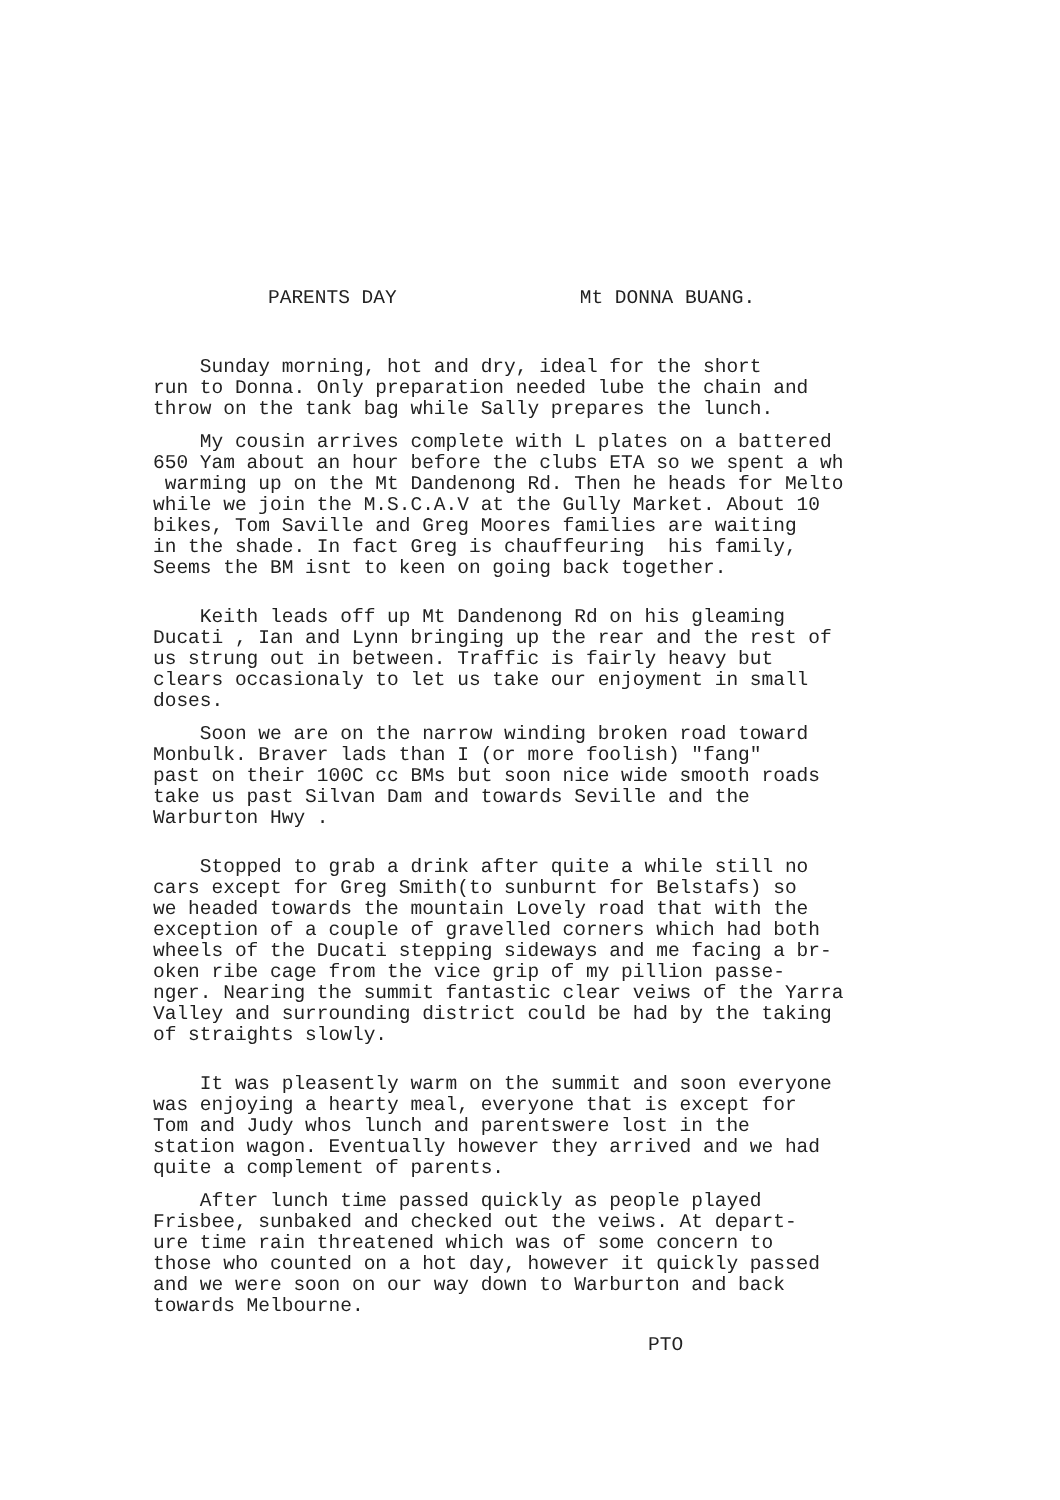PARENTS DAY Mt DONNA BUANG.
Sunday morning, hot and dry, ideal for the short run to Donna. Only preparation needed lube the chain and throw on the tank bag while Sally prepares the lunch.
My cousin arrives complete with L plates on a battered 650 Yam about an hour before the clubs ETA so we spent a wh warming up on the Mt Dandenong Rd. Then he heads for Melto while we join the M.S.C.A.V at the Gully Market. About 10 bikes, Tom Saville and Greg Moores families are waiting in the shade. In fact Greg is chauffeuring his family, Seems the BM isnt to keen on going back together.
Keith leads off up Mt Dandenong Rd on his gleaming Ducati , Ian and Lynn bringing up the rear and the rest of us strung out in between. Traffic is fairly heavy but clears occasionaly to let us take our enjoyment in small doses.
Soon we are on the narrow winding broken road toward Monbulk. Braver lads than I (or more foolish) "fang" past on their 100C cc BMs but soon nice wide smooth roads take us past Silvan Dam and towards Seville and the Warburton Hwy .
Stopped to grab a drink after quite a while still no cars except for Greg Smith(to sunburnt for Belstafs) so we headed towards the mountain Lovely road that with the exception of a couple of gravelled corners which had both wheels of the Ducati stepping sideways and me facing a br- oken ribe cage from the vice grip of my pillion passe- nger. Nearing the summit fantastic clear veiws of the Yarra Valley and surrounding district could be had by the taking of straights slowly.
It was pleasently warm on the summit and soon everyone was enjoying a hearty meal, everyone that is except for Tom and Judy whos lunch and parentswere lost in the station wagon. Eventually however they arrived and we had quite a complement of parents.
After lunch time passed quickly as people played Frisbee, sunbaked and checked out the veiws. At depart- ure time rain threatened which was of some concern to those who counted on a hot day, however it quickly passed and we were soon on our way down to Warburton and back towards Melbourne.
PTO